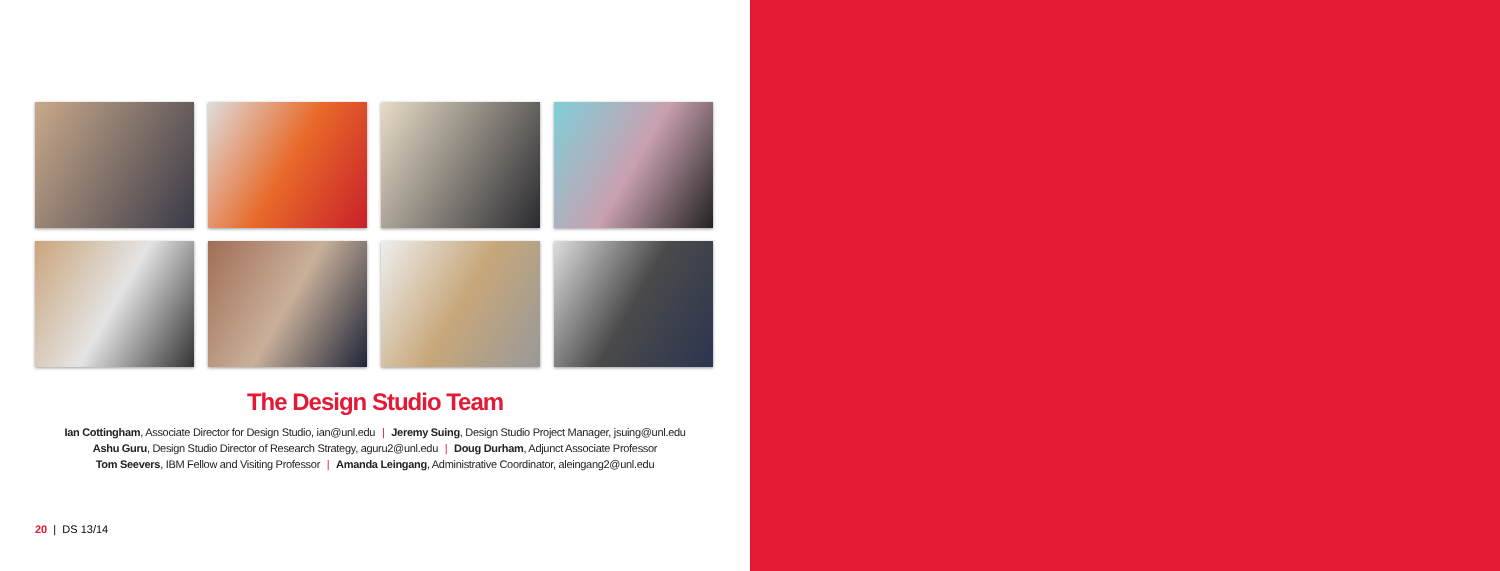The Design Studio Team
Ian Cottingham, Associate Director for Design Studio, ian@unl.edu | Jeremy Suing, Design Studio Project Manager, jsuing@unl.edu
Ashu Guru, Design Studio Director of Research Strategy, aguru2@unl.edu | Doug Durham, Adjunct Associate Professor
Tom Seevers, IBM Fellow and Visiting Professor | Amanda Leingang, Administrative Coordinator, aleingang2@unl.edu
20 | DS 13/14